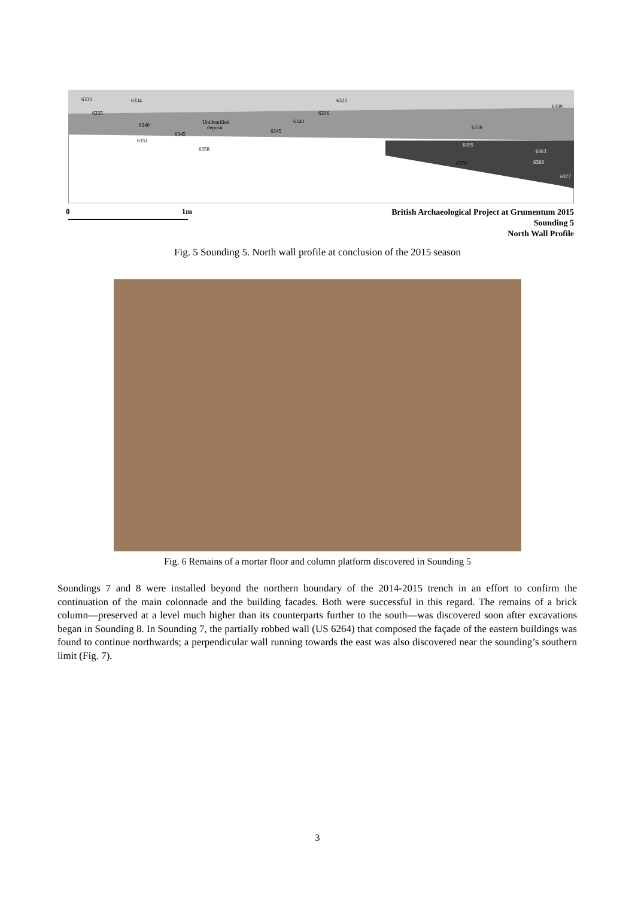6330
6334
6322
6335
6336
6340
Unidentified
deposit
6340
6345
6345
6338
6339
6351
6358
6355
6363
6370
6366
6377
0 1m
British Archaeological Project at Grumentum 2015
Sounding 5
North Wall Profile
Fig. 5 Sounding 5. North wall profile at conclusion of the 2015 season
Fig. 6 Remains of a mortar floor and column platform discovered in Sounding 5
Soundings 7 and 8 were installed beyond the northern boundary of the 2014-2015 trench in an effort to confirm the continuation of the main colonnade and the building facades. Both were successful in this regard. The remains of a brick column—preserved at a level much higher than its counterparts further to the south—was discovered soon after excavations began in Sounding 8. In Sounding 7, the partially robbed wall (US 6264) that composed the façade of the eastern buildings was found to continue northwards; a perpendicular wall running towards the east was also discovered near the sounding’s southern limit (Fig. 7).
3